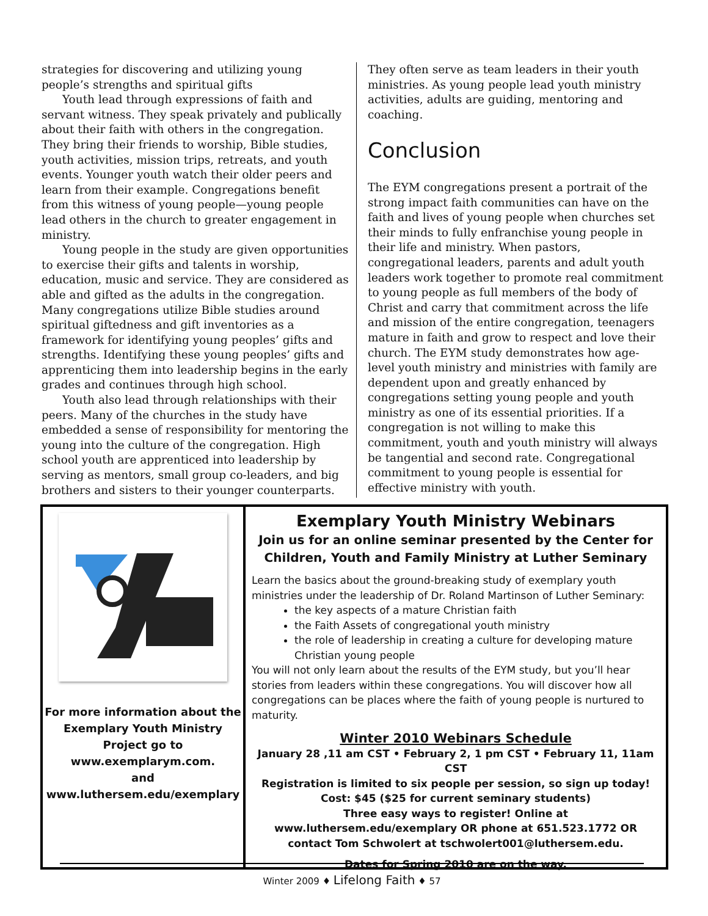strategies for discovering and utilizing young people’s strengths and spiritual gifts
Youth lead through expressions of faith and servant witness. They speak privately and publically about their faith with others in the congregation. They bring their friends to worship, Bible studies, youth activities, mission trips, retreats, and youth events. Younger youth watch their older peers and learn from their example. Congregations benefit from this witness of young people—young people lead others in the church to greater engagement in ministry.
Young people in the study are given opportunities to exercise their gifts and talents in worship, education, music and service. They are considered as able and gifted as the adults in the congregation. Many congregations utilize Bible studies around spiritual giftedness and gift inventories as a framework for identifying young peoples’ gifts and strengths. Identifying these young peoples’ gifts and apprenticing them into leadership begins in the early grades and continues through high school.
Youth also lead through relationships with their peers. Many of the churches in the study have embedded a sense of responsibility for mentoring the young into the culture of the congregation. High school youth are apprenticed into leadership by serving as mentors, small group co-leaders, and big brothers and sisters to their younger counterparts.
They often serve as team leaders in their youth ministries. As young people lead youth ministry activities, adults are guiding, mentoring and coaching.
Conclusion
The EYM congregations present a portrait of the strong impact faith communities can have on the faith and lives of young people when churches set their minds to fully enfranchise young people in their life and ministry. When pastors, congregational leaders, parents and adult youth leaders work together to promote real commitment to young people as full members of the body of Christ and carry that commitment across the life and mission of the entire congregation, teenagers mature in faith and grow to respect and love their church. The EYM study demonstrates how age-level youth ministry and ministries with family are dependent upon and greatly enhanced by congregations setting young people and youth ministry as one of its essential priorities. If a congregation is not willing to make this commitment, youth and youth ministry will always be tangential and second rate. Congregational commitment to young people is essential for effective ministry with youth.
For more information about the
Exemplary Youth Ministry
Project go to
www.exemplarym.com.
and
www.luthersem.edu/exemplary
Exemplary Youth Ministry Webinars
Join us for an online seminar presented by the Center for Children, Youth and Family Ministry at Luther Seminary
Learn the basics about the ground-breaking study of exemplary youth ministries under the leadership of Dr. Roland Martinson of Luther Seminary:
the key aspects of a mature Christian faith
the Faith Assets of congregational youth ministry
the role of leadership in creating a culture for developing mature Christian young people
You will not only learn about the results of the EYM study, but you’ll hear stories from leaders within these congregations. You will discover how all congregations can be places where the faith of young people is nurtured to maturity.
Winter 2010 Webinars Schedule
January 28 ,11 am CST • February 2, 1 pm CST • February 11, 11am CST
Registration is limited to six people per session, so sign up today!
Cost: $45 ($25 for current seminary students)
Three easy ways to register! Online at www.luthersem.edu/exemplary OR phone at 651.523.1772 OR contact Tom Schwolert at tschwolert001@luthersem.edu.
Dates for Spring 2010 are on the way.
Winter 2009 ♦ Lifelong Faith ♦ 57